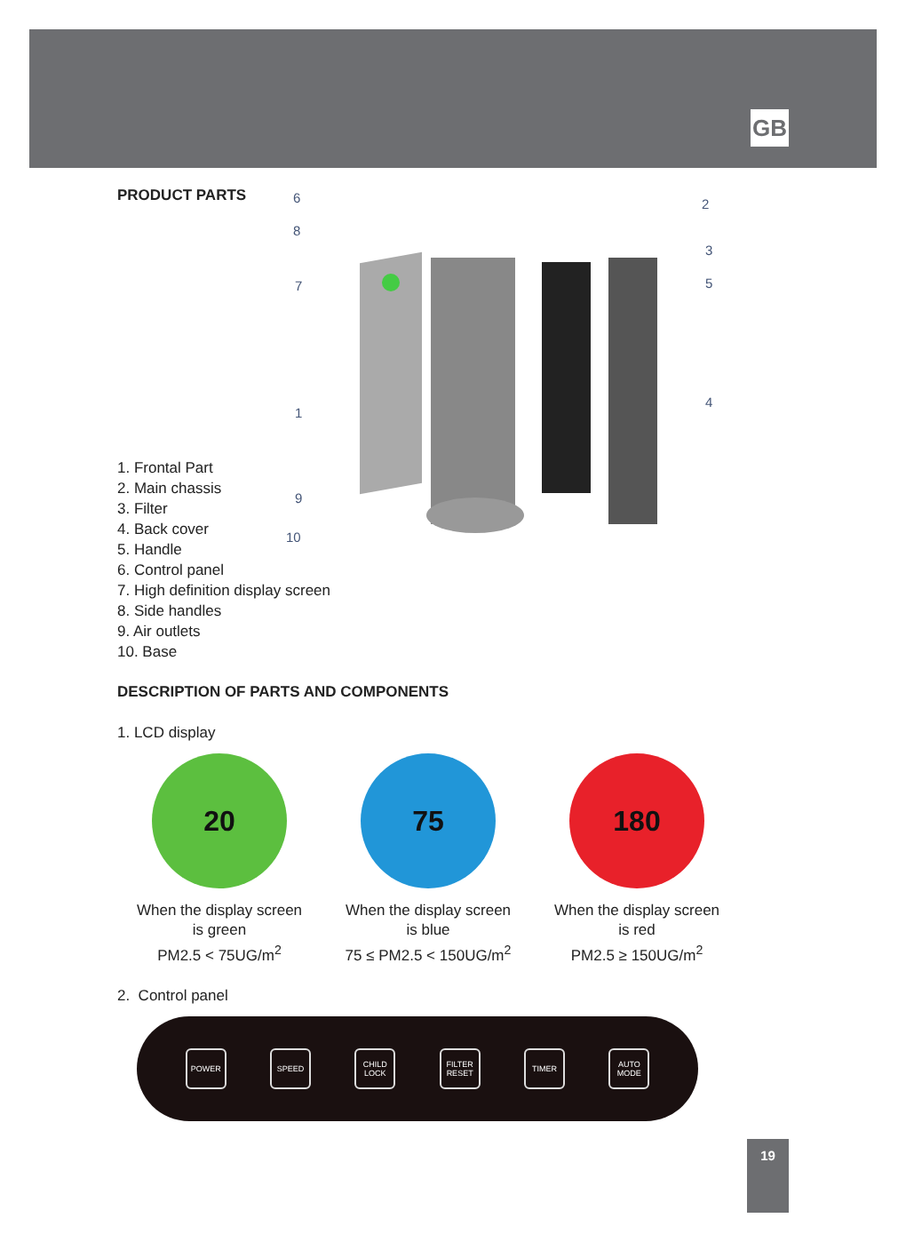GB
6
8
7
1
9
10
2
3
5
4
PRODUCT PARTS
1. Frontal Part
2. Main chassis
3. Filter
4. Back cover
5. Handle
6. Control panel
7. High definition display screen
8. Side handles
9. Air outlets
10. Base
DESCRIPTION OF PARTS AND COMPONENTS
1. LCD display
20
When the display screen
is green
PM2.5 < 75UG/m<sup>2</sup>
75
When the display screen
is blue
75 ≤ PM2.5 < 150UG/m<sup>2</sup>
180
When the display screen
is red
PM2.5 ≥ 150UG/m<sup>2</sup>
2. Control panel
POWER SPEED
CHILD
LOCK
FILTER
RESET
TIMER
AUTO
MODE
19